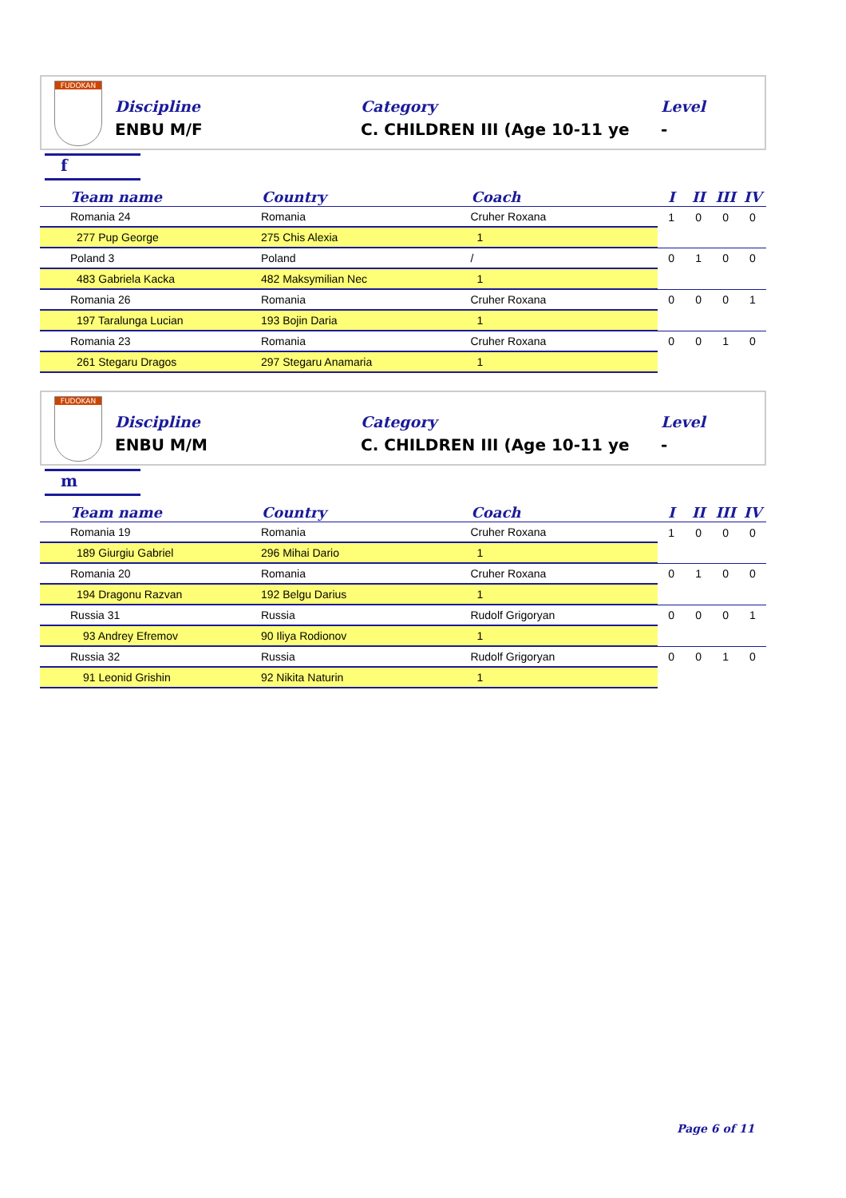FUDOKAN
Discipline
ENBU M/F
Category
C. CHILDREN III (Age 10-11 ye
Level
-
f
| Team name | Country | Coach | I | II | III | IV |
| --- | --- | --- | --- | --- | --- | --- |
| Romania 24 | Romania | Cruher Roxana | 1 | 0 | 0 | 0 |
| 277 Pup George | 275 Chis Alexia | 1 | | | | |
| Poland 3 | Poland | / | 0 | 1 | 0 | 0 |
| 483 Gabriela Kacka | 482 Maksymilian Nec | 1 | | | | |
| Romania 26 | Romania | Cruher Roxana | 0 | 0 | 0 | 1 |
| 197 Taralunga Lucian | 193 Bojin Daria | 1 | | | | |
| Romania 23 | Romania | Cruher Roxana | 0 | 0 | 1 | 0 |
| 261 Stegaru Dragos | 297 Stegaru Anamaria | 1 | | | | |
FUDOKAN
Discipline
ENBU M/M
Category
C. CHILDREN III (Age 10-11 ye
Level
-
m
| Team name | Country | Coach | I | II | III | IV |
| --- | --- | --- | --- | --- | --- | --- |
| Romania 19 | Romania | Cruher Roxana | 1 | 0 | 0 | 0 |
| 189 Giurgiu Gabriel | 296 Mihai Dario | 1 | | | | |
| Romania 20 | Romania | Cruher Roxana | 0 | 1 | 0 | 0 |
| 194 Dragonu Razvan | 192 Belgu Darius | 1 | | | | |
| Russia 31 | Russia | Rudolf Grigoryan | 0 | 0 | 0 | 1 |
| 93 Andrey Efremov | 90 Iliya Rodionov | 1 | | | | |
| Russia 32 | Russia | Rudolf Grigoryan | 0 | 0 | 1 | 0 |
| 91 Leonid Grishin | 92 Nikita Naturin | 1 | | | | |
Page 6 of 11